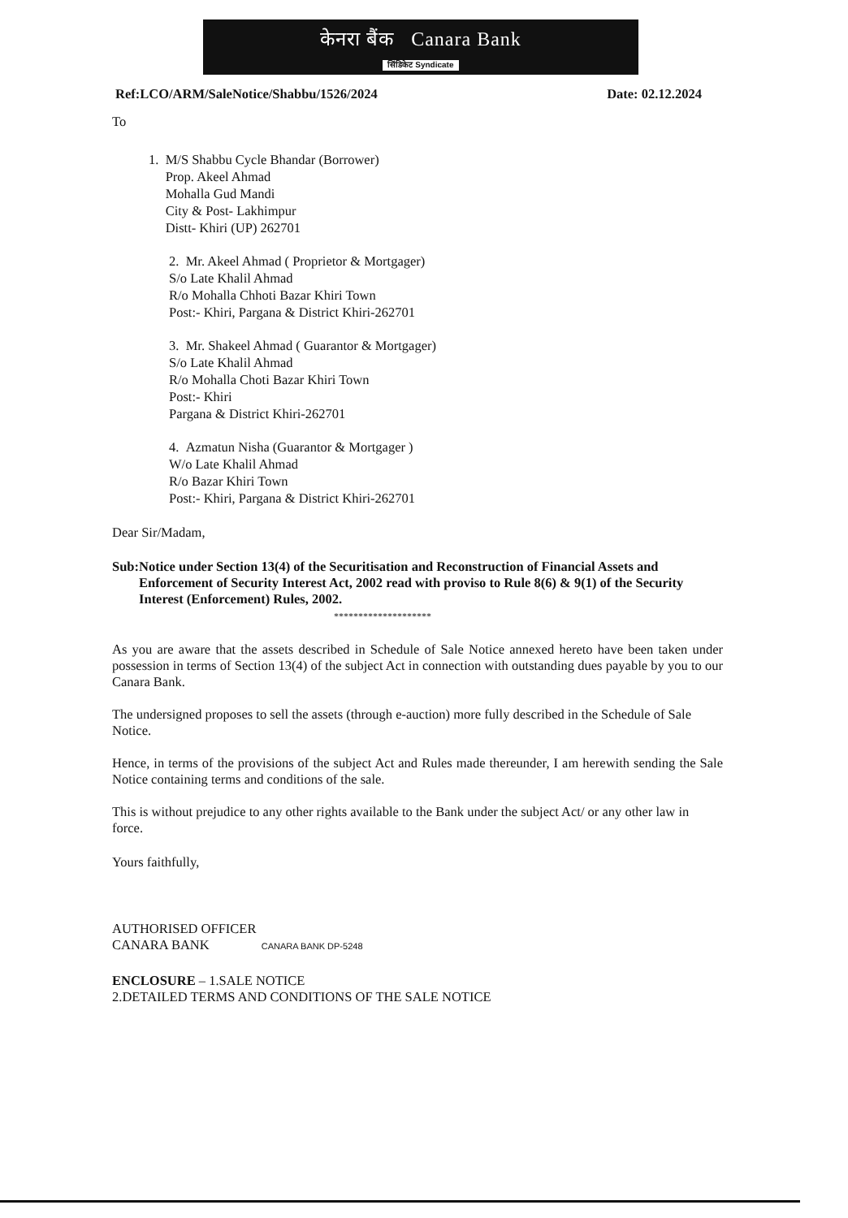केनरा बैंक Canara Bank
सिंडिकेट Syndicate
Ref:LCO/ARM/SaleNotice/Shabbu/1526/2024 Date: 02.12.2024
To
1. M/S Shabbu Cycle Bhandar (Borrower)
Prop. Akeel Ahmad
Mohalla Gud Mandi
City & Post- Lakhimpur
Distt- Khiri (UP) 262701
2. Mr. Akeel Ahmad ( Proprietor & Mortgager)
S/o Late Khalil Ahmad
R/o Mohalla Chhoti Bazar Khiri Town
Post:- Khiri, Pargana & District Khiri-262701
3. Mr. Shakeel Ahmad ( Guarantor & Mortgager)
S/o Late Khalil Ahmad
R/o Mohalla Choti Bazar Khiri Town
Post:- Khiri
Pargana & District Khiri-262701
4. Azmatun Nisha (Guarantor & Mortgager )
W/o Late Khalil Ahmad
R/o Bazar Khiri Town
Post:- Khiri, Pargana & District Khiri-262701
Dear Sir/Madam,
Sub: Notice under Section 13(4) of the Securitisation and Reconstruction of Financial Assets and Enforcement of Security Interest Act, 2002 read with proviso to Rule 8(6) & 9(1) of the Security Interest (Enforcement) Rules, 2002.
********************
As you are aware that the assets described in Schedule of Sale Notice annexed hereto have been taken under possession in terms of Section 13(4) of the subject Act in connection with outstanding dues payable by you to our Canara Bank.
The undersigned proposes to sell the assets (through e-auction) more fully described in the Schedule of Sale Notice.
Hence, in terms of the provisions of the subject Act and Rules made thereunder, I am herewith sending the Sale Notice containing terms and conditions of the sale.
This is without prejudice to any other rights available to the Bank under the subject Act/ or any other law in force.
Yours faithfully,
AUTHORISED OFFICER
CANARA BANK CANARA BANK DP-5248
ENCLOSURE – 1.SALE NOTICE
2.DETAILED TERMS AND CONDITIONS OF THE SALE NOTICE